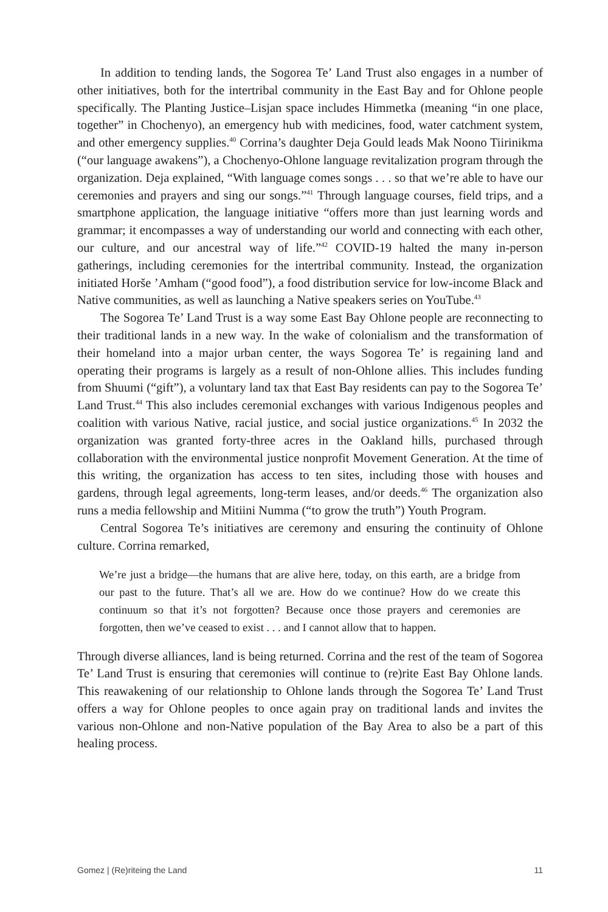In addition to tending lands, the Sogorea Te’ Land Trust also engages in a number of other initiatives, both for the intertribal community in the East Bay and for Ohlone people specifically. The Planting Justice–Lisjan space includes Himmetka (meaning “in one place, together” in Chochenyo), an emergency hub with medicines, food, water catchment system, and other emergency supplies.<sup>40</sup> Corrina’s daughter Deja Gould leads Mak Noono Tiirinikma (“our language awakens”), a Chochenyo-Ohlone language revitalization program through the organization. Deja explained, “With language comes songs . . . so that we’re able to have our ceremonies and prayers and sing our songs.”<sup>41</sup> Through language courses, field trips, and a smartphone application, the language initiative “offers more than just learning words and grammar; it encompasses a way of understanding our world and connecting with each other, our culture, and our ancestral way of life.”<sup>42</sup> COVID-19 halted the many in-person gatherings, including ceremonies for the intertribal community. Instead, the organization initiated Horše ’Amham (“good food”), a food distribution service for low-income Black and Native communities, as well as launching a Native speakers series on YouTube.<sup>43</sup>
The Sogorea Te’ Land Trust is a way some East Bay Ohlone people are reconnecting to their traditional lands in a new way. In the wake of colonialism and the transformation of their homeland into a major urban center, the ways Sogorea Te’ is regaining land and operating their programs is largely as a result of non-Ohlone allies. This includes funding from Shuumi (“gift”), a voluntary land tax that East Bay residents can pay to the Sogorea Te’ Land Trust.<sup>44</sup> This also includes ceremonial exchanges with various Indigenous peoples and coalition with various Native, racial justice, and social justice organizations.<sup>45</sup> In 2032 the organization was granted forty-three acres in the Oakland hills, purchased through collaboration with the environmental justice nonprofit Movement Generation. At the time of this writing, the organization has access to ten sites, including those with houses and gardens, through legal agreements, long-term leases, and/or deeds.<sup>46</sup> The organization also runs a media fellowship and Mitiini Numma (“to grow the truth”) Youth Program.
Central Sogorea Te’s initiatives are ceremony and ensuring the continuity of Ohlone culture. Corrina remarked,
We’re just a bridge—the humans that are alive here, today, on this earth, are a bridge from our past to the future. That’s all we are. How do we continue? How do we create this continuum so that it’s not forgotten? Because once those prayers and ceremonies are forgotten, then we’ve ceased to exist . . . and I cannot allow that to happen.
Through diverse alliances, land is being returned. Corrina and the rest of the team of Sogorea Te’ Land Trust is ensuring that ceremonies will continue to (re)rite East Bay Ohlone lands. This reawakening of our relationship to Ohlone lands through the Sogorea Te’ Land Trust offers a way for Ohlone peoples to once again pray on traditional lands and invites the various non-Ohlone and non-Native population of the Bay Area to also be a part of this healing process.
Gomez | (Re)riteing the Land 11